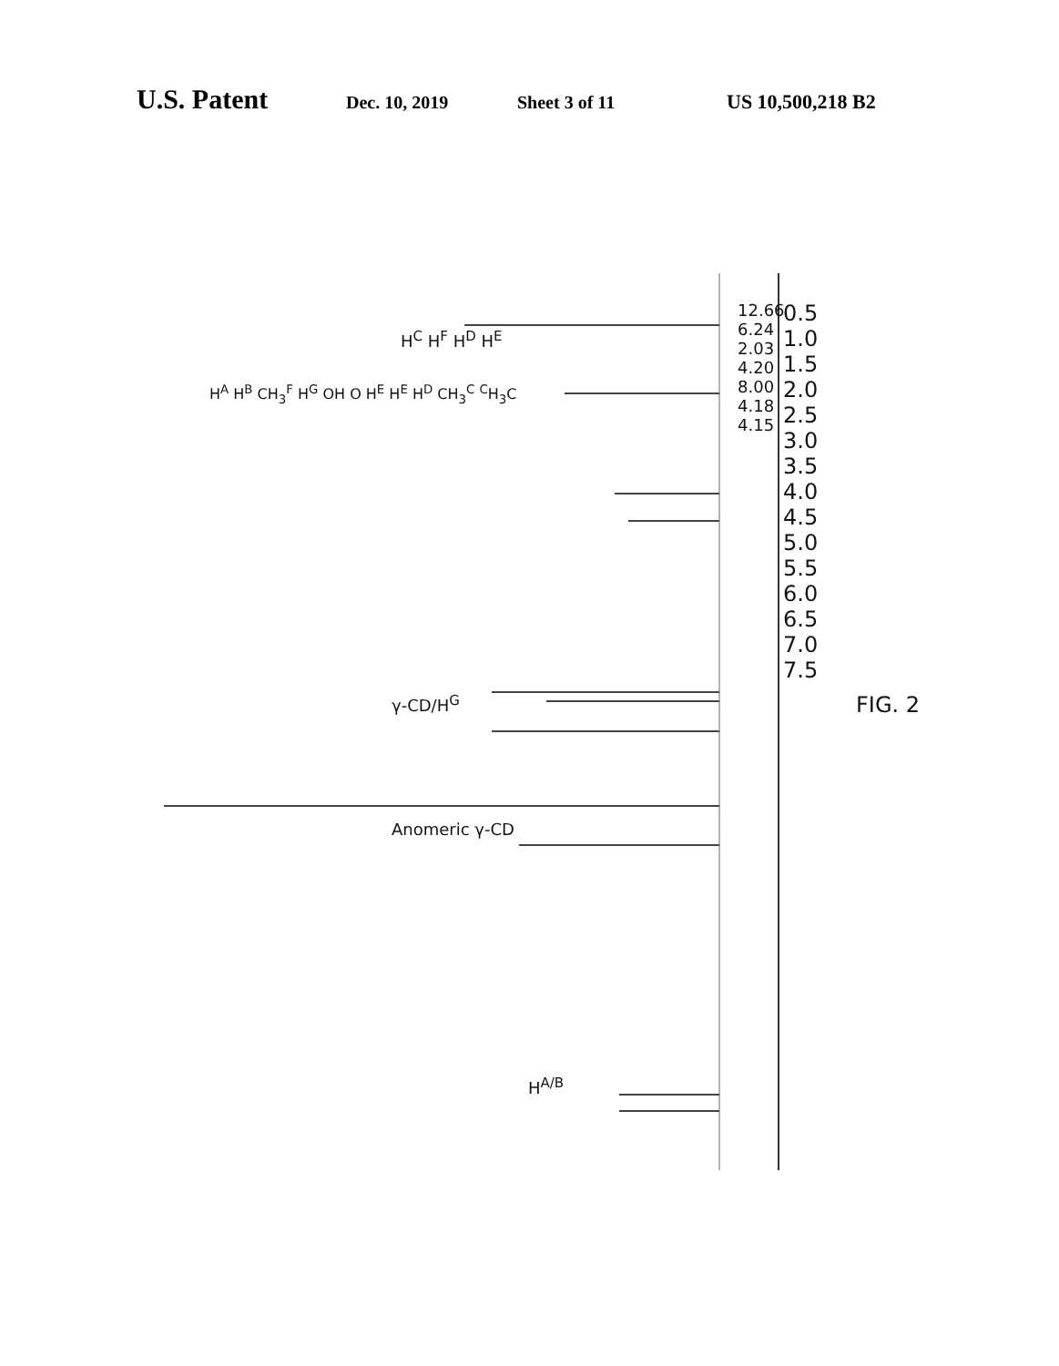U.S. Patent Dec. 10, 2019 Sheet 3 of 11 US 10,500,218 B2
0.5 1.0 1.5 2.0 2.5 3.0 3.5 4.0 4.5 5.0 5.5 6.0 6.5 7.0 7.5
12.66 6.24 2.03 4.20 8.00 4.18 4.15
H<sup>C</sup> H<sup>F</sup> H<sup>D</sup> H<sup>E</sup>
γ-CD/H<sup>G</sup>
Anomeric γ-CD
H<sup>A/B</sup>
H<sup>A</sup> H<sup>B</sup> CH<sub>3</sub><sup>F</sup> H<sup>G</sup> OH O H<sup>E</sup> H<sup>E</sup> H<sup>D</sup> CH<sub>3</sub><sup>C</sup> <sup>C</sup>H<sub>3</sub>C
FIG. 2